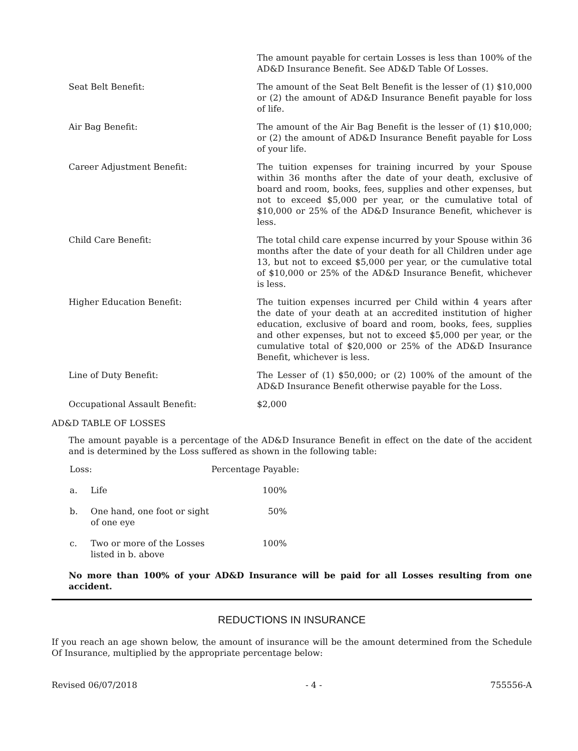| | The amount payable for certain Losses is less than 100% of the AD&D Insurance Benefit. See AD&D Table Of Losses. |
| Seat Belt Benefit: | The amount of the Seat Belt Benefit is the lesser of (1) $10,000 or (2) the amount of AD&D Insurance Benefit payable for loss of life. |
| Air Bag Benefit: | The amount of the Air Bag Benefit is the lesser of (1) $10,000; or (2) the amount of AD&D Insurance Benefit payable for Loss of your life. |
| Career Adjustment Benefit: | The tuition expenses for training incurred by your Spouse within 36 months after the date of your death, exclusive of board and room, books, fees, supplies and other expenses, but not to exceed $5,000 per year, or the cumulative total of $10,000 or 25% of the AD&D Insurance Benefit, whichever is less. |
| Child Care Benefit: | The total child care expense incurred by your Spouse within 36 months after the date of your death for all Children under age 13, but not to exceed $5,000 per year, or the cumulative total of $10,000 or 25% of the AD&D Insurance Benefit, whichever is less. |
| Higher Education Benefit: | The tuition expenses incurred per Child within 4 years after the date of your death at an accredited institution of higher education, exclusive of board and room, books, fees, supplies and other expenses, but not to exceed $5,000 per year, or the cumulative total of $20,000 or 25% of the AD&D Insurance Benefit, whichever is less. |
| Line of Duty Benefit: | The Lesser of (1) $50,000; or (2) 100% of the amount of the AD&D Insurance Benefit otherwise payable for the Loss. |
| Occupational Assault Benefit: | $2,000 |
AD&D TABLE OF LOSSES
The amount payable is a percentage of the AD&D Insurance Benefit in effect on the date of the accident and is determined by the Loss suffered as shown in the following table:
| Loss: | | Percentage Payable: |
| a. | Life | 100% |
| b. | One hand, one foot or sight of one eye | 50% |
| c. | Two or more of the Losses listed in b. above | 100% |
No more than 100% of your AD&D Insurance will be paid for all Losses resulting from one accident.
REDUCTIONS IN INSURANCE
If you reach an age shown below, the amount of insurance will be the amount determined from the Schedule Of Insurance, multiplied by the appropriate percentage below:
Revised 06/07/2018 - 4 - 755556-A